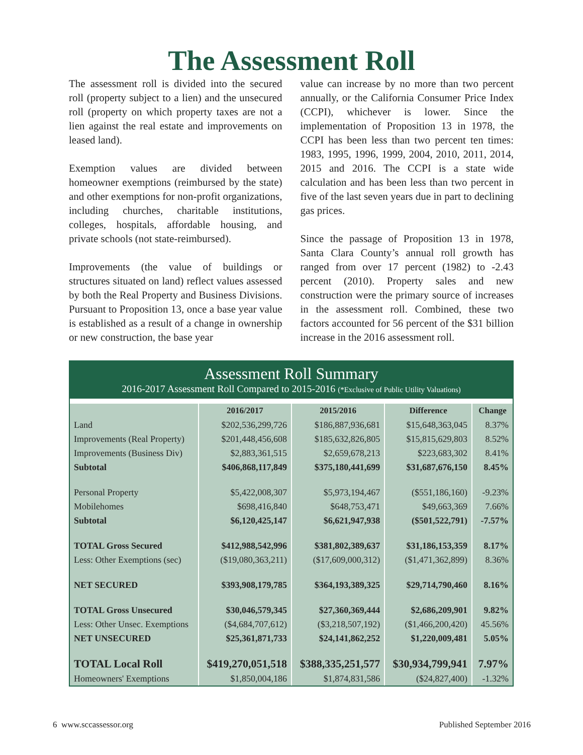The Assessment Roll
The assessment roll is divided into the secured roll (property subject to a lien) and the unsecured roll (property on which property taxes are not a lien against the real estate and improvements on leased land).
Exemption values are divided between homeowner exemptions (reimbursed by the state) and other exemptions for non-profit organizations, including churches, charitable institutions, colleges, hospitals, affordable housing, and private schools (not state-reimbursed).
Improvements (the value of buildings or structures situated on land) reflect values assessed by both the Real Property and Business Divisions. Pursuant to Proposition 13, once a base year value is established as a result of a change in ownership or new construction, the base year
value can increase by no more than two percent annually, or the California Consumer Price Index (CCPI), whichever is lower. Since the implementation of Proposition 13 in 1978, the CCPI has been less than two percent ten times: 1983, 1995, 1996, 1999, 2004, 2010, 2011, 2014, 2015 and 2016. The CCPI is a state wide calculation and has been less than two percent in five of the last seven years due in part to declining gas prices.
Since the passage of Proposition 13 in 1978, Santa Clara County’s annual roll growth has ranged from over 17 percent (1982) to -2.43 percent (2010). Property sales and new construction were the primary source of increases in the assessment roll. Combined, these two factors accounted for 56 percent of the $31 billion increase in the 2016 assessment roll.
Assessment Roll Summary
2016-2017 Assessment Roll Compared to 2015-2016 (*Exclusive of Public Utility Valuations)
| | 2016/2017 | 2015/2016 | Difference | Change |
| --- | --- | --- | --- | --- |
| Land | $202,536,299,726 | $186,887,936,681 | $15,648,363,045 | 8.37% |
| Improvements (Real Property) | $201,448,456,608 | $185,632,826,805 | $15,815,629,803 | 8.52% |
| Improvements (Business Div) | $2,883,361,515 | $2,659,678,213 | $223,683,302 | 8.41% |
| Subtotal | $406,868,117,849 | $375,180,441,699 | $31,687,676,150 | 8.45% |
| Personal Property | $5,422,008,307 | $5,973,194,467 | ($551,186,160) | -9.23% |
| Mobilehomes | $698,416,840 | $648,753,471 | $49,663,369 | 7.66% |
| Subtotal | $6,120,425,147 | $6,621,947,938 | ($501,522,791) | -7.57% |
| TOTAL Gross Secured | $412,988,542,996 | $381,802,389,637 | $31,186,153,359 | 8.17% |
| Less: Other Exemptions (sec) | ($19,080,363,211) | ($17,609,000,312) | ($1,471,362,899) | 8.36% |
| NET SECURED | $393,908,179,785 | $364,193,389,325 | $29,714,790,460 | 8.16% |
| TOTAL Gross Unsecured | $30,046,579,345 | $27,360,369,444 | $2,686,209,901 | 9.82% |
| Less: Other Unsec. Exemptions | ($4,684,707,612) | ($3,218,507,192) | ($1,466,200,420) | 45.56% |
| NET UNSECURED | $25,361,871,733 | $24,141,862,252 | $1,220,009,481 | 5.05% |
| TOTAL Local Roll | $419,270,051,518 | $388,335,251,577 | $30,934,799,941 | 7.97% |
| Homeowners' Exemptions | $1,850,004,186 | $1,874,831,586 | ($24,827,400) | -1.32% |
6 www.sccassessor.org Published September 2016